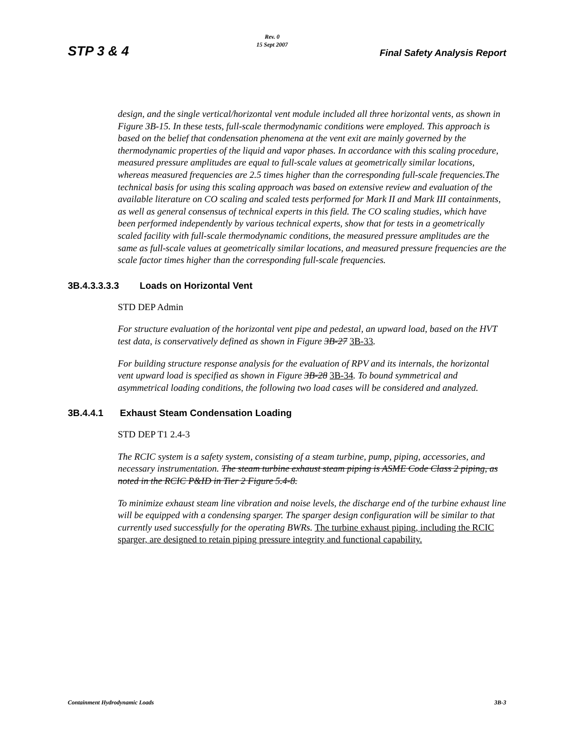STP 3 & 4
Rev. 0
15 Sept 2007
Final Safety Analysis Report
design, and the single vertical/horizontal vent module included all three horizontal vents, as shown in Figure 3B-15. In these tests, full-scale thermodynamic conditions were employed. This approach is based on the belief that condensation phenomena at the vent exit are mainly governed by the thermodynamic properties of the liquid and vapor phases. In accordance with this scaling procedure, measured pressure amplitudes are equal to full-scale values at geometrically similar locations, whereas measured frequencies are 2.5 times higher than the corresponding full-scale frequencies.The technical basis for using this scaling approach was based on extensive review and evaluation of the available literature on CO scaling and scaled tests performed for Mark II and Mark III containments, as well as general consensus of technical experts in this field. The CO scaling studies, which have been performed independently by various technical experts, show that for tests in a geometrically scaled facility with full-scale thermodynamic conditions, the measured pressure amplitudes are the same as full-scale values at geometrically similar locations, and measured pressure frequencies are the scale factor times higher than the corresponding full-scale frequencies.
3B.4.3.3.3.3 Loads on Horizontal Vent
STD DEP Admin
For structure evaluation of the horizontal vent pipe and pedestal, an upward load, based on the HVT test data, is conservatively defined as shown in Figure 3B-27 3B-33.
For building structure response analysis for the evaluation of RPV and its internals, the horizontal vent upward load is specified as shown in Figure 3B-28 3B-34. To bound symmetrical and asymmetrical loading conditions, the following two load cases will be considered and analyzed.
3B.4.4.1 Exhaust Steam Condensation Loading
STD DEP T1 2.4-3
The RCIC system is a safety system, consisting of a steam turbine, pump, piping, accessories, and necessary instrumentation. The steam turbine exhaust steam piping is ASME Code Class 2 piping, as noted in the RCIC P&ID in Tier 2 Figure 5.4-8.
To minimize exhaust steam line vibration and noise levels, the discharge end of the turbine exhaust line will be equipped with a condensing sparger. The sparger design configuration will be similar to that currently used successfully for the operating BWRs. The turbine exhaust piping, including the RCIC sparger, are designed to retain piping pressure integrity and functional capability.
Containment Hydrodynamic Loads 3B-3